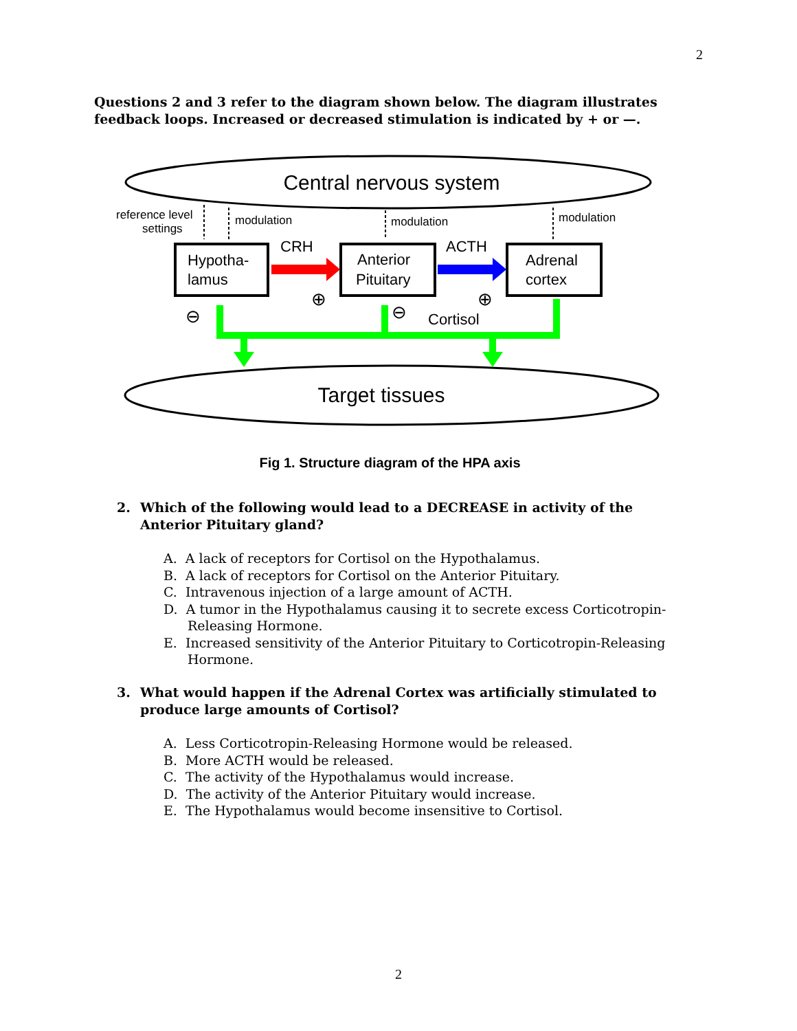2
Questions 2 and 3 refer to the diagram shown below. The diagram illustrates feedback loops. Increased or decreased stimulation is indicated by + or —.
Central nervous system
Target tissues
reference level
settings
modulation
modulation
modulation
Hypotha-
lamus
Anterior
Pituitary
Adrenal
cortex
CRH
ACTH
Cortisol
⊖
⊖
⊕
⊕
Fig 1. Structure diagram of the HPA axis
2. Which of the following would lead to a DECREASE in activity of the
Anterior Pituitary gland?
A. A lack of receptors for Cortisol on the Hypothalamus.
B. A lack of receptors for Cortisol on the Anterior Pituitary.
C. Intravenous injection of a large amount of ACTH.
D. A tumor in the Hypothalamus causing it to secrete excess Corticotropin-Releasing Hormone.
E. Increased sensitivity of the Anterior Pituitary to Corticotropin-Releasing Hormone.
3. What would happen if the Adrenal Cortex was artificially stimulated to
produce large amounts of Cortisol?
A. Less Corticotropin-Releasing Hormone would be released.
B. More ACTH would be released.
C. The activity of the Hypothalamus would increase.
D. The activity of the Anterior Pituitary would increase.
E. The Hypothalamus would become insensitive to Cortisol.
2